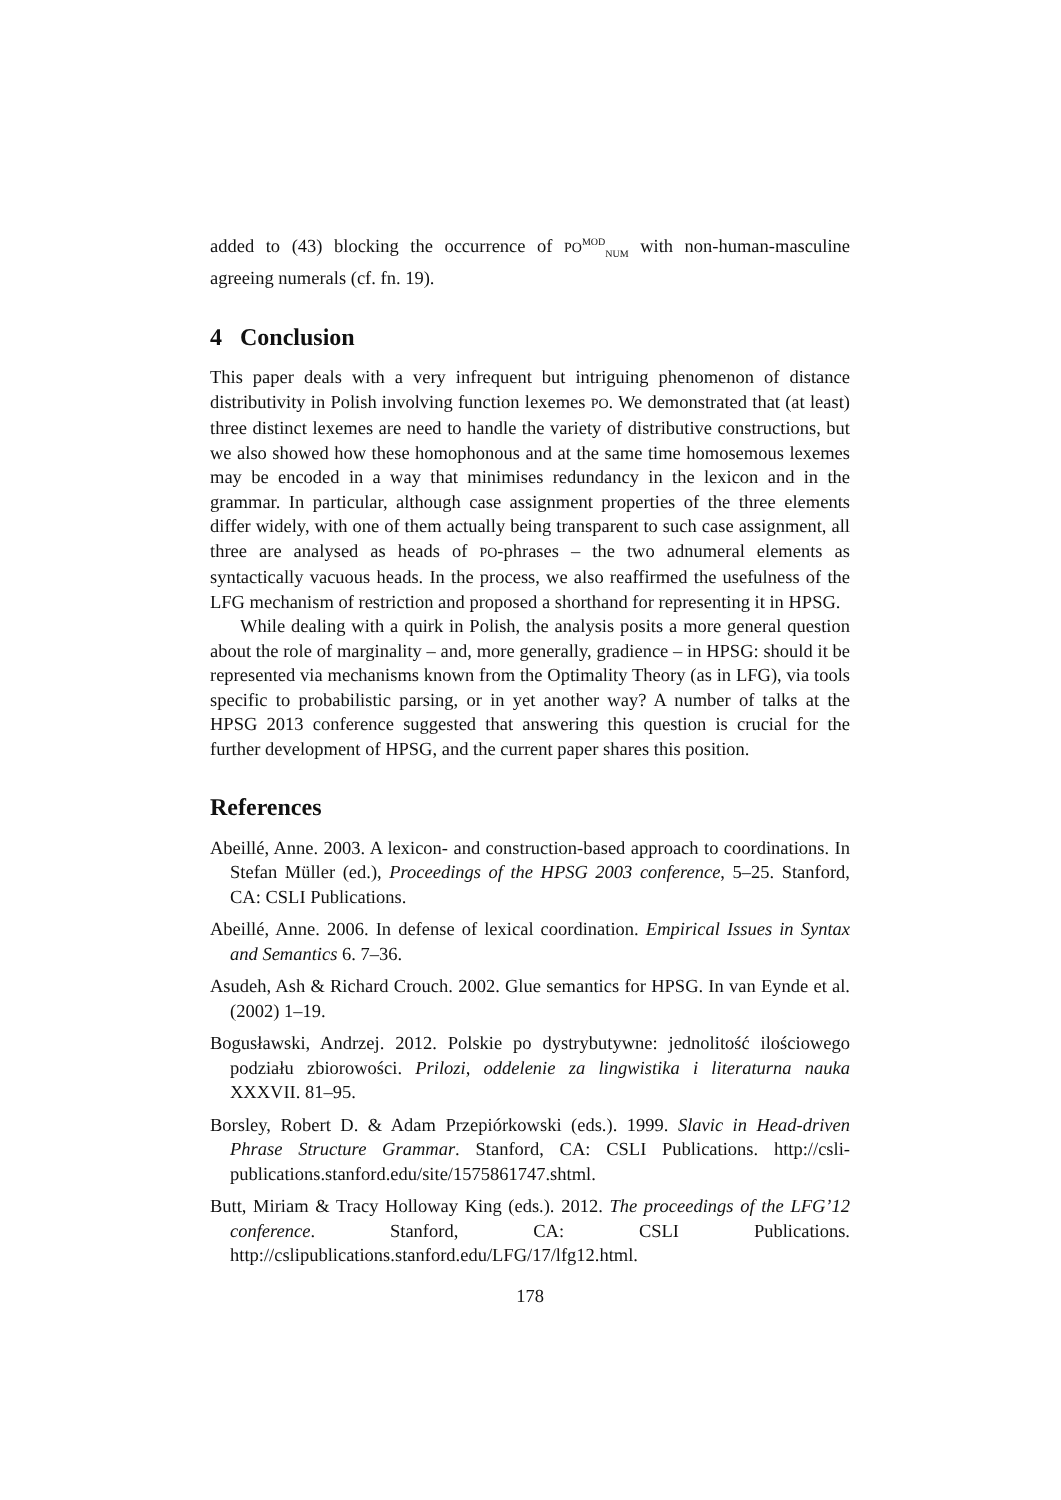added to (43) blocking the occurrence of PO<sup>MOD</sup><sub>NUM</sub> with non-human-masculine agreeing numerals (cf. fn. 19).
4 Conclusion
This paper deals with a very infrequent but intriguing phenomenon of distance distributivity in Polish involving function lexemes PO. We demonstrated that (at least) three distinct lexemes are need to handle the variety of distributive constructions, but we also showed how these homophonous and at the same time homosemous lexemes may be encoded in a way that minimises redundancy in the lexicon and in the grammar. In particular, although case assignment properties of the three elements differ widely, with one of them actually being transparent to such case assignment, all three are analysed as heads of PO-phrases – the two adnumeral elements as syntactically vacuous heads. In the process, we also reaffirmed the usefulness of the LFG mechanism of restriction and proposed a shorthand for representing it in HPSG.
While dealing with a quirk in Polish, the analysis posits a more general question about the role of marginality – and, more generally, gradience – in HPSG: should it be represented via mechanisms known from the Optimality Theory (as in LFG), via tools specific to probabilistic parsing, or in yet another way? A number of talks at the HPSG 2013 conference suggested that answering this question is crucial for the further development of HPSG, and the current paper shares this position.
References
Abeillé, Anne. 2003. A lexicon- and construction-based approach to coordinations. In Stefan Müller (ed.), Proceedings of the HPSG 2003 conference, 5–25. Stanford, CA: CSLI Publications.
Abeillé, Anne. 2006. In defense of lexical coordination. Empirical Issues in Syntax and Semantics 6. 7–36.
Asudeh, Ash & Richard Crouch. 2002. Glue semantics for HPSG. In van Eynde et al. (2002) 1–19.
Bogusławski, Andrzej. 2012. Polskie po dystrybutywne: jednolitość ilościowego podziału zbiorowości. Prilozi, oddelenie za lingwistika i literaturna nauka XXXVII. 81–95.
Borsley, Robert D. & Adam Przepiórkowski (eds.). 1999. Slavic in Head-driven Phrase Structure Grammar. Stanford, CA: CSLI Publications. http://csli-publications.stanford.edu/site/1575861747.shtml.
Butt, Miriam & Tracy Holloway King (eds.). 2012. The proceedings of the LFG’12 conference. Stanford, CA: CSLI Publications. http://cslipublications.stanford.edu/LFG/17/lfg12.html.
178